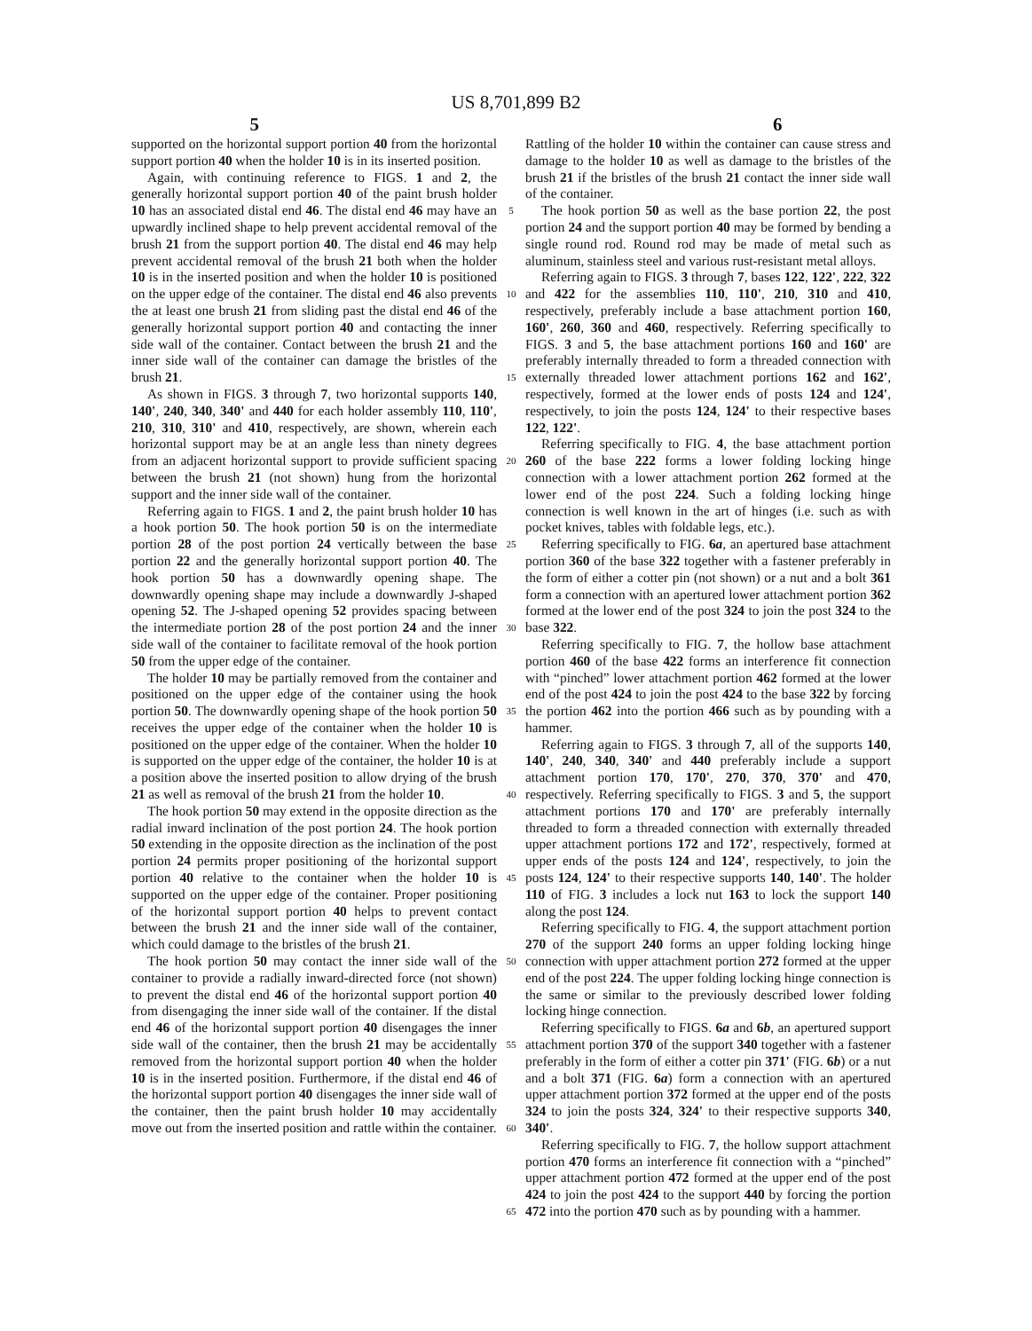US 8,701,899 B2
5 6
supported on the horizontal support portion 40 from the horizontal support portion 40 when the holder 10 is in its inserted position.
Again, with continuing reference to FIGS. 1 and 2, the generally horizontal support portion 40 of the paint brush holder 10 has an associated distal end 46. The distal end 46 may have an upwardly inclined shape to help prevent accidental removal of the brush 21 from the support portion 40. The distal end 46 may help prevent accidental removal of the brush 21 both when the holder 10 is in the inserted position and when the holder 10 is positioned on the upper edge of the container. The distal end 46 also prevents the at least one brush 21 from sliding past the distal end 46 of the generally horizontal support portion 40 and contacting the inner side wall of the container. Contact between the brush 21 and the inner side wall of the container can damage the bristles of the brush 21.
As shown in FIGS. 3 through 7, two horizontal supports 140, 140', 240, 340, 340' and 440 for each holder assembly 110, 110', 210, 310, 310' and 410, respectively, are shown, wherein each horizontal support may be at an angle less than ninety degrees from an adjacent horizontal support to provide sufficient spacing between the brush 21 (not shown) hung from the horizontal support and the inner side wall of the container.
Referring again to FIGS. 1 and 2, the paint brush holder 10 has a hook portion 50. The hook portion 50 is on the intermediate portion 28 of the post portion 24 vertically between the base portion 22 and the generally horizontal support portion 40. The hook portion 50 has a downwardly opening shape. The downwardly opening shape may include a downwardly J-shaped opening 52. The J-shaped opening 52 provides spacing between the intermediate portion 28 of the post portion 24 and the inner side wall of the container to facilitate removal of the hook portion 50 from the upper edge of the container.
The holder 10 may be partially removed from the container and positioned on the upper edge of the container using the hook portion 50. The downwardly opening shape of the hook portion 50 receives the upper edge of the container when the holder 10 is positioned on the upper edge of the container. When the holder 10 is supported on the upper edge of the container, the holder 10 is at a position above the inserted position to allow drying of the brush 21 as well as removal of the brush 21 from the holder 10.
The hook portion 50 may extend in the opposite direction as the radial inward inclination of the post portion 24. The hook portion 50 extending in the opposite direction as the inclination of the post portion 24 permits proper positioning of the horizontal support portion 40 relative to the container when the holder 10 is supported on the upper edge of the container. Proper positioning of the horizontal support portion 40 helps to prevent contact between the brush 21 and the inner side wall of the container, which could damage to the bristles of the brush 21.
The hook portion 50 may contact the inner side wall of the container to provide a radially inward-directed force (not shown) to prevent the distal end 46 of the horizontal support portion 40 from disengaging the inner side wall of the container. If the distal end 46 of the horizontal support portion 40 disengages the inner side wall of the container, then the brush 21 may be accidentally removed from the horizontal support portion 40 when the holder 10 is in the inserted position. Furthermore, if the distal end 46 of the horizontal support portion 40 disengages the inner side wall of the container, then the paint brush holder 10 may accidentally move out from the inserted position and rattle within the container.
5
10
15
20
25
30
35
40
45
50
55
60
65
Rattling of the holder 10 within the container can cause stress and damage to the holder 10 as well as damage to the bristles of the brush 21 if the bristles of the brush 21 contact the inner side wall of the container.
The hook portion 50 as well as the base portion 22, the post portion 24 and the support portion 40 may be formed by bending a single round rod. Round rod may be made of metal such as aluminum, stainless steel and various rust-resistant metal alloys.
Referring again to FIGS. 3 through 7, bases 122, 122', 222, 322 and 422 for the assemblies 110, 110', 210, 310 and 410, respectively, preferably include a base attachment portion 160, 160', 260, 360 and 460, respectively. Referring specifically to FIGS. 3 and 5, the base attachment portions 160 and 160' are preferably internally threaded to form a threaded connection with externally threaded lower attachment portions 162 and 162', respectively, formed at the lower ends of posts 124 and 124', respectively, to join the posts 124, 124' to their respective bases 122, 122'.
Referring specifically to FIG. 4, the base attachment portion 260 of the base 222 forms a lower folding locking hinge connection with a lower attachment portion 262 formed at the lower end of the post 224. Such a folding locking hinge connection is well known in the art of hinges (i.e. such as with pocket knives, tables with foldable legs, etc.).
Referring specifically to FIG. 6a, an apertured base attachment portion 360 of the base 322 together with a fastener preferably in the form of either a cotter pin (not shown) or a nut and a bolt 361 form a connection with an apertured lower attachment portion 362 formed at the lower end of the post 324 to join the post 324 to the base 322.
Referring specifically to FIG. 7, the hollow base attachment portion 460 of the base 422 forms an interference fit connection with “pinched” lower attachment portion 462 formed at the lower end of the post 424 to join the post 424 to the base 322 by forcing the portion 462 into the portion 466 such as by pounding with a hammer.
Referring again to FIGS. 3 through 7, all of the supports 140, 140', 240, 340, 340' and 440 preferably include a support attachment portion 170, 170', 270, 370, 370' and 470, respectively. Referring specifically to FIGS. 3 and 5, the support attachment portions 170 and 170' are preferably internally threaded to form a threaded connection with externally threaded upper attachment portions 172 and 172', respectively, formed at upper ends of the posts 124 and 124', respectively, to join the posts 124, 124' to their respective supports 140, 140'. The holder 110 of FIG. 3 includes a lock nut 163 to lock the support 140 along the post 124.
Referring specifically to FIG. 4, the support attachment portion 270 of the support 240 forms an upper folding locking hinge connection with upper attachment portion 272 formed at the upper end of the post 224. The upper folding locking hinge connection is the same or similar to the previously described lower folding locking hinge connection.
Referring specifically to FIGS. 6a and 6b, an apertured support attachment portion 370 of the support 340 together with a fastener preferably in the form of either a cotter pin 371' (FIG. 6b) or a nut and a bolt 371 (FIG. 6a) form a connection with an apertured upper attachment portion 372 formed at the upper end of the posts 324 to join the posts 324, 324' to their respective supports 340, 340'.
Referring specifically to FIG. 7, the hollow support attachment portion 470 forms an interference fit connection with a “pinched” upper attachment portion 472 formed at the upper end of the post 424 to join the post 424 to the support 440 by forcing the portion 472 into the portion 470 such as by pounding with a hammer.